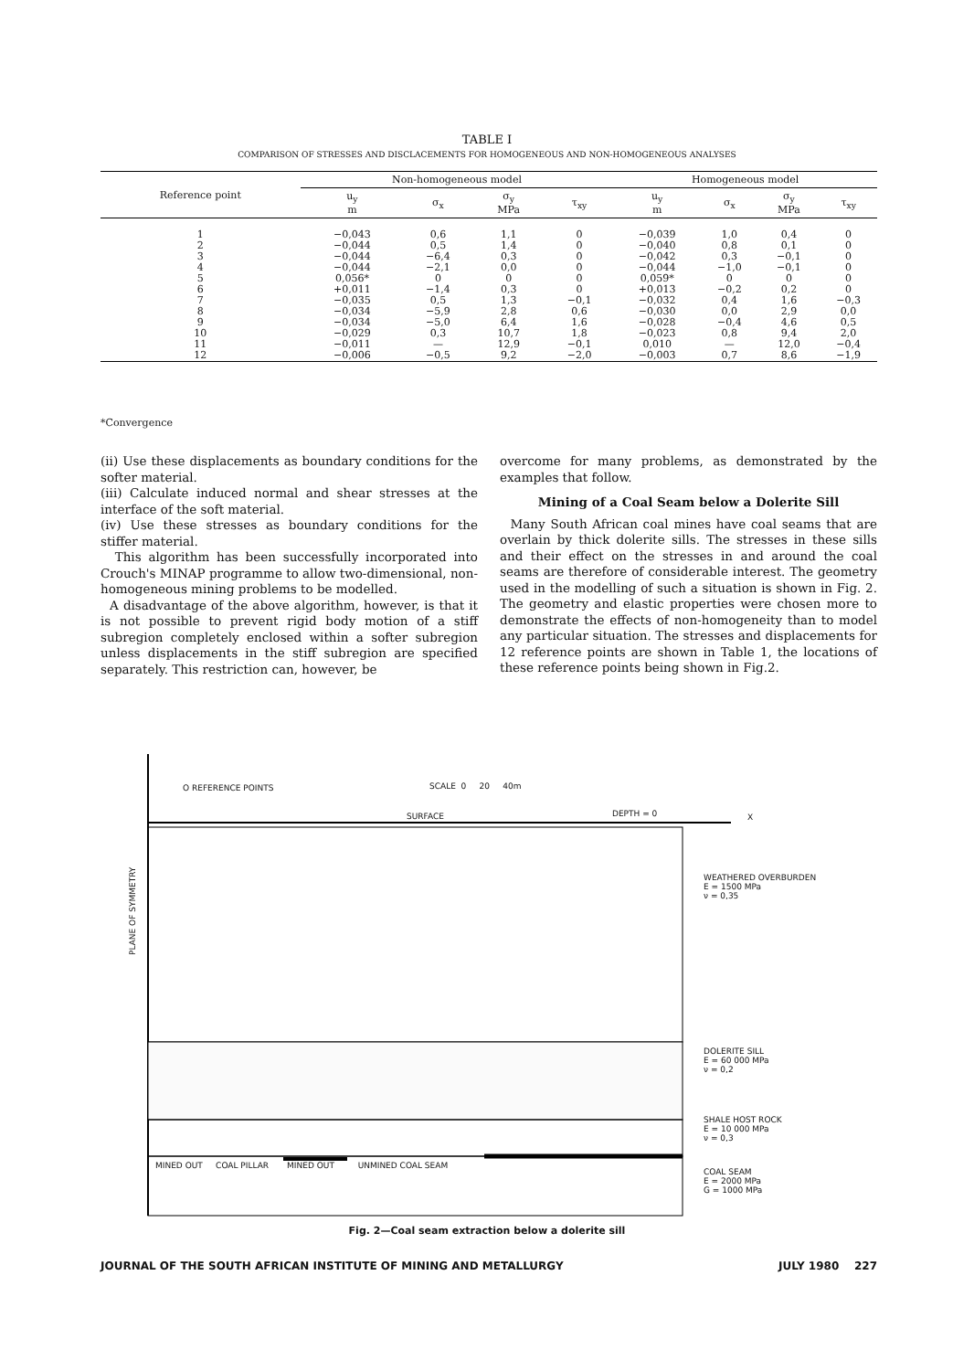TABLE I
COMPARISON OF STRESSES AND DISCLACEMENTS FOR HOMOGENEOUS AND NON-HOMOGENEOUS ANALYSES
| Reference point | Non-homogeneous model | | | | Homogeneous model | | | |
| --- | --- | --- | --- | --- | --- | --- | --- | --- |
| | u<sub>y</sub> m | σ<sub>x</sub> | σ<sub>y</sub> MPa | τ<sub>xy</sub> | u<sub>y</sub> m | σ<sub>x</sub> | σ<sub>y</sub> MPa | τ<sub>xy</sub> |
| 1 | −0,043 | 0,6 | 1,1 | 0 | −0,039 | 1,0 | 0,4 | 0 |
| 2 | −0,044 | 0,5 | 1,4 | 0 | −0,040 | 0,8 | 0,1 | 0 |
| 3 | −0,044 | −6,4 | 0,3 | 0 | −0,042 | 0,3 | −0,1 | 0 |
| 4 | −0,044 | −2,1 | 0,0 | 0 | −0,044 | −1,0 | −0,1 | 0 |
| 5 | 0,056* | 0 | 0 | 0 | 0,059* | 0 | 0 | 0 |
| 6 | +0,011 | −1,4 | 0,3 | 0 | +0,013 | −0,2 | 0,2 | 0 |
| 7 | −0,035 | 0,5 | 1,3 | −0,1 | −0,032 | 0,4 | 1,6 | −0,3 |
| 8 | −0,034 | −5,9 | 2,8 | 0,6 | −0,030 | 0,0 | 2,9 | 0,0 |
| 9 | −0,034 | −5,0 | 6,4 | 1,6 | −0,028 | −0,4 | 4,6 | 0,5 |
| 10 | −0,029 | 0,3 | 10,7 | 1,8 | −0,023 | 0,8 | 9,4 | 2,0 |
| 11 | −0,011 | — | 12,9 | −0,1 | 0,010 | — | 12,0 | −0,4 |
| 12 | −0,006 | −0,5 | 9,2 | −2,0 | −0,003 | 0,7 | 8,6 | −1,9 |
*Convergence
(ii) Use these displacements as boundary conditions for the softer material.
(iii) Calculate induced normal and shear stresses at the interface of the soft material.
(iv) Use these stresses as boundary conditions for the stiffer material.
This algorithm has been successfully incorporated into Crouch's MINAP programme to allow two-dimensional, non-homogeneous mining problems to be modelled.
A disadvantage of the above algorithm, however, is that it is not possible to prevent rigid body motion of a stiff subregion completely enclosed within a softer subregion unless displacements in the stiff subregion are specified separately. This restriction can, however, be
overcome for many problems, as demonstrated by the examples that follow.
Mining of a Coal Seam below a Dolerite Sill
Many South African coal mines have coal seams that are overlain by thick dolerite sills. The stresses in these sills and their effect on the stresses in and around the coal seams are therefore of considerable interest. The geometry used in the modelling of such a situation is shown in Fig. 2. The geometry and elastic properties were chosen more to demonstrate the effects of non-homogeneity than to model any particular situation. The stresses and displacements for 12 reference points are shown in Table 1, the locations of these reference points being shown in Fig.2.
O REFERENCE POINTS SCALE 0 20 40m
SURFACE DEPTH = 0 X
WEATHERED OVERBURDEN
E = 1500 MPa
ν = 0,35
DOLERITE SILL
E = 60 000 MPa
ν = 0,2
SHALE HOST ROCK
E = 10 000 MPa
ν = 0,3
COAL SEAM
E = 2000 MPa
G = 1000 MPa
PLANE OF SYMMETRY
MINED OUT COAL PILLAR MINED OUT UNMINED COAL SEAM
Fig. 2—Coal seam extraction below a dolerite sill
JOURNAL OF THE SOUTH AFRICAN INSTITUTE OF MINING AND METALLURGY JULY 1980 227